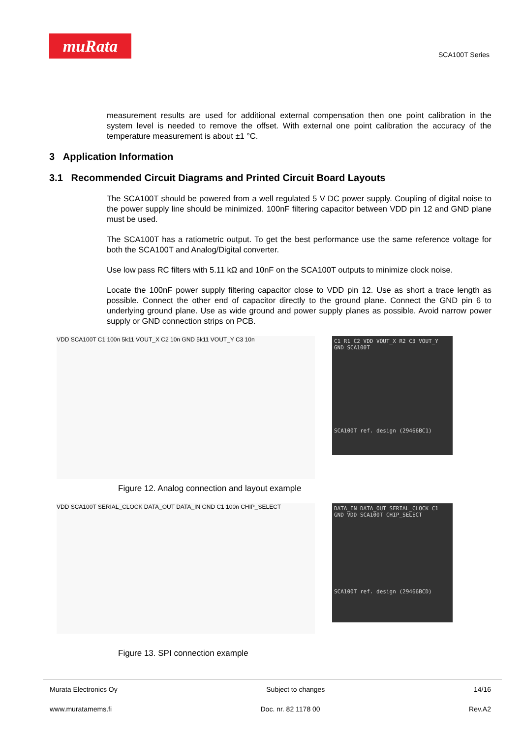muRata
SCA100T Series
measurement results are used for additional external compensation then one point calibration in the system level is needed to remove the offset. With external one point calibration the accuracy of the temperature measurement is about ±1 °C.
3 Application Information
3.1 Recommended Circuit Diagrams and Printed Circuit Board Layouts
The SCA100T should be powered from a well regulated 5 V DC power supply. Coupling of digital noise to the power supply line should be minimized. 100nF filtering capacitor between VDD pin 12 and GND plane must be used.
The SCA100T has a ratiometric output. To get the best performance use the same reference voltage for both the SCA100T and Analog/Digital converter.
Use low pass RC filters with 5.11 kΩ and 10nF on the SCA100T outputs to minimize clock noise.
Locate the 100nF power supply filtering capacitor close to VDD pin 12. Use as short a trace length as possible. Connect the other end of capacitor directly to the ground plane. Connect the GND pin 6 to underlying ground plane. Use as wide ground and power supply planes as possible. Avoid narrow power supply or GND connection strips on PCB.
VDD SCA100T C1 100n 5k11 VOUT_X C2 10n GND 5k11 VOUT_Y C3 10n
C1 R1 C2 VDD VOUT_X R2 C3 VOUT_Y GND SCA100T
SCA100T ref. design (29466BC1)
Figure 12. Analog connection and layout example
VDD SCA100T SERIAL_CLOCK DATA_OUT DATA_IN GND C1 100n CHIP_SELECT
DATA_IN DATA_OUT SERIAL_CLOCK C1 GND VDD SCA100T CHIP_SELECT
SCA100T ref. design (29466BCD)
Figure 13. SPI connection example
Murata Electronics Oy Subject to changes 14/16
www.muratamems.fi Doc. nr. 82 1178 00 Rev.A2